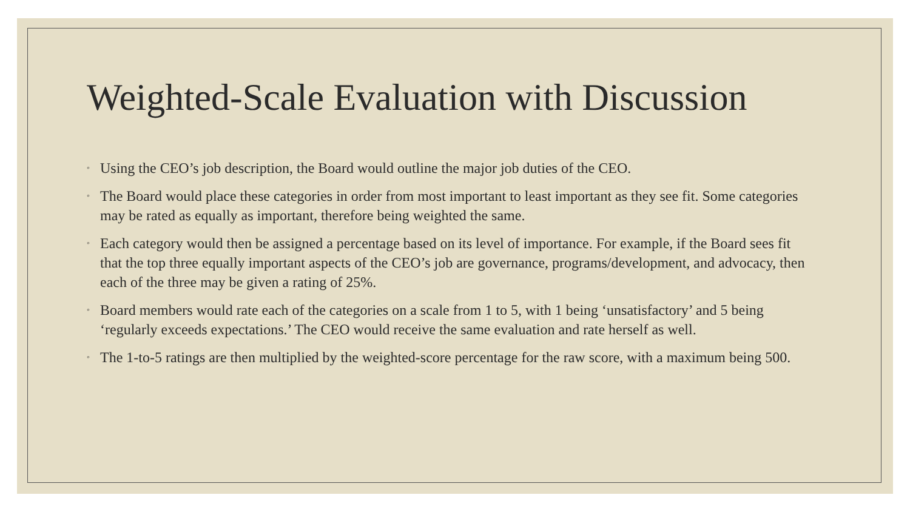Weighted-Scale Evaluation with Discussion
◦ Using the CEO’s job description, the Board would outline the major job duties of the CEO.
◦ The Board would place these categories in order from most important to least important as they see fit. Some categories may be rated as equally as important, therefore being weighted the same.
◦ Each category would then be assigned a percentage based on its level of importance. For example, if the Board sees fit that the top three equally important aspects of the CEO’s job are governance, programs/development, and advocacy, then each of the three may be given a rating of 25%.
◦ Board members would rate each of the categories on a scale from 1 to 5, with 1 being ‘unsatisfactory’ and 5 being ‘regularly exceeds expectations.’ The CEO would receive the same evaluation and rate herself as well.
◦ The 1-to-5 ratings are then multiplied by the weighted-score percentage for the raw score, with a maximum being 500.